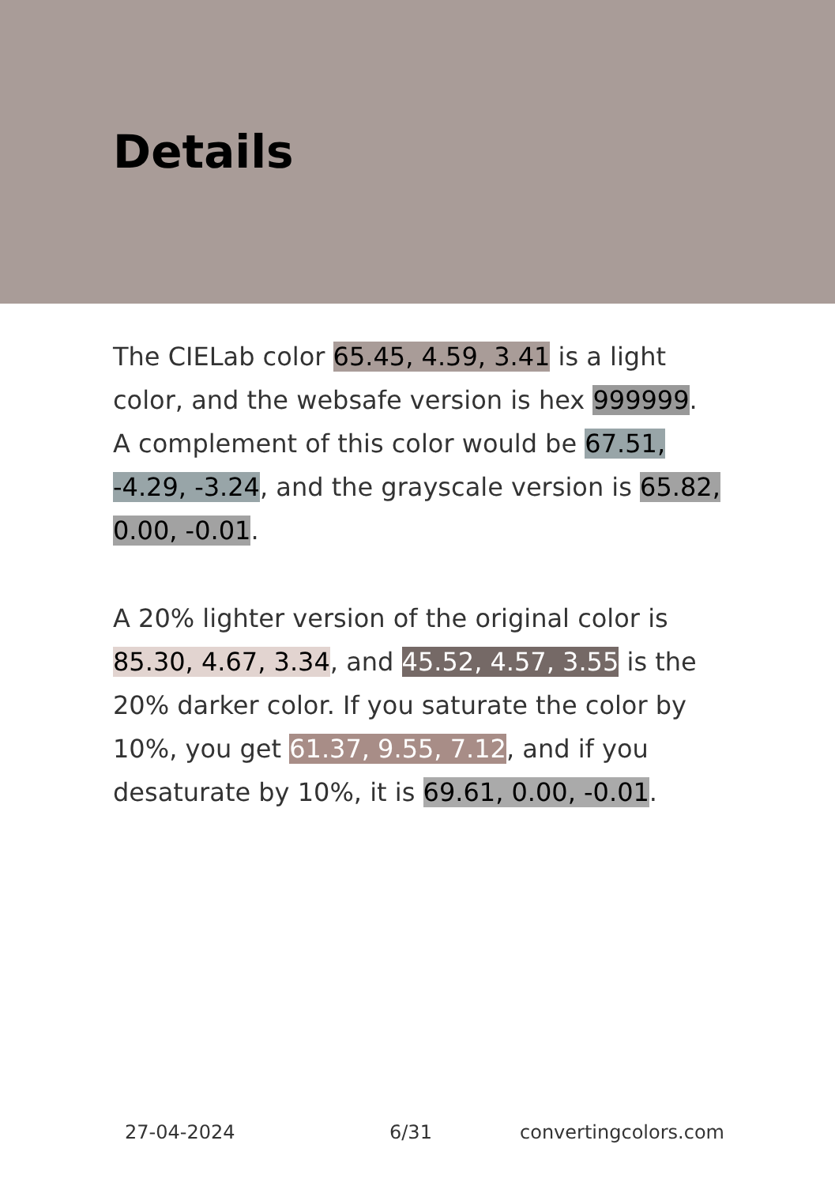Details
The CIELab color 65.45, 4.59, 3.41 is a light color, and the websafe version is hex 999999. A complement of this color would be 67.51, -4.29, -3.24, and the grayscale version is 65.82, 0.00, -0.01.
A 20% lighter version of the original color is 85.30, 4.67, 3.34, and 45.52, 4.57, 3.55 is the 20% darker color. If you saturate the color by 10%, you get 61.37, 9.55, 7.12, and if you desaturate by 10%, it is 69.61, 0.00, -0.01.
27-04-2024 6/31 convertingcolors.com